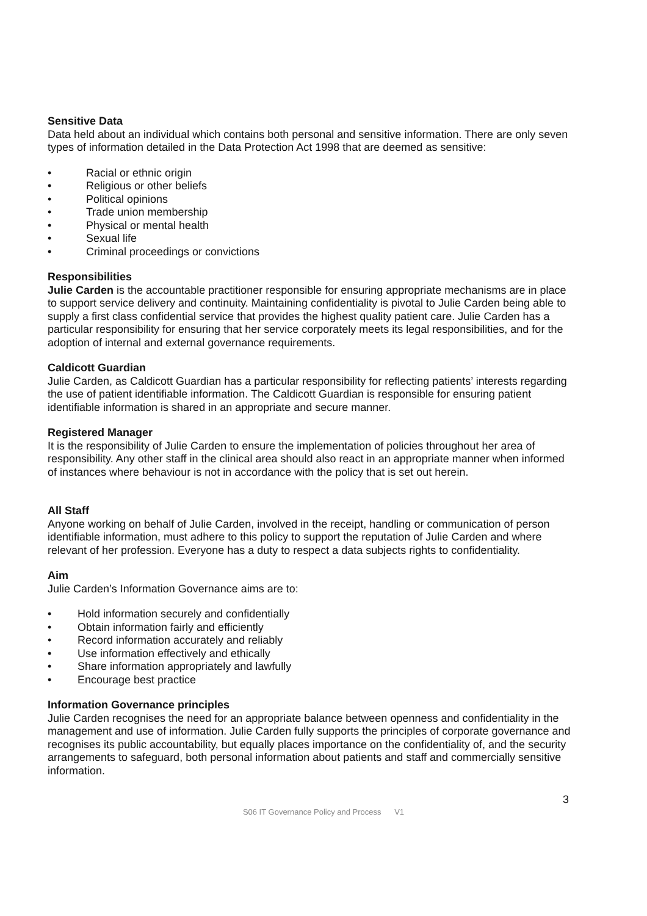Sensitive Data
Data held about an individual which contains both personal and sensitive information. There are only seven types of information detailed in the Data Protection Act 1998 that are deemed as sensitive:
• Racial or ethnic origin
• Religious or other beliefs
• Political opinions
• Trade union membership
• Physical or mental health
• Sexual life
• Criminal proceedings or convictions
Responsibilities
Julie Carden is the accountable practitioner responsible for ensuring appropriate mechanisms are in place to support service delivery and continuity. Maintaining confidentiality is pivotal to Julie Carden being able to supply a first class confidential service that provides the highest quality patient care. Julie Carden has a particular responsibility for ensuring that her service corporately meets its legal responsibilities, and for the adoption of internal and external governance requirements.
Caldicott Guardian
Julie Carden, as Caldicott Guardian has a particular responsibility for reflecting patients’ interests regarding the use of patient identifiable information. The Caldicott Guardian is responsible for ensuring patient identifiable information is shared in an appropriate and secure manner.
Registered Manager
It is the responsibility of Julie Carden to ensure the implementation of policies throughout her area of responsibility. Any other staff in the clinical area should also react in an appropriate manner when informed of instances where behaviour is not in accordance with the policy that is set out herein.
All Staff
Anyone working on behalf of Julie Carden, involved in the receipt, handling or communication of person identifiable information, must adhere to this policy to support the reputation of Julie Carden and where relevant of her profession. Everyone has a duty to respect a data subjects rights to confidentiality.
Aim
Julie Carden’s Information Governance aims are to:
• Hold information securely and confidentially
• Obtain information fairly and efficiently
• Record information accurately and reliably
• Use information effectively and ethically
• Share information appropriately and lawfully
• Encourage best practice
Information Governance principles
Julie Carden recognises the need for an appropriate balance between openness and confidentiality in the management and use of information. Julie Carden fully supports the principles of corporate governance and recognises its public accountability, but equally places importance on the confidentiality of, and the security arrangements to safeguard, both personal information about patients and staff and commercially sensitive information.
3
S06 IT Governance Policy and Process V1